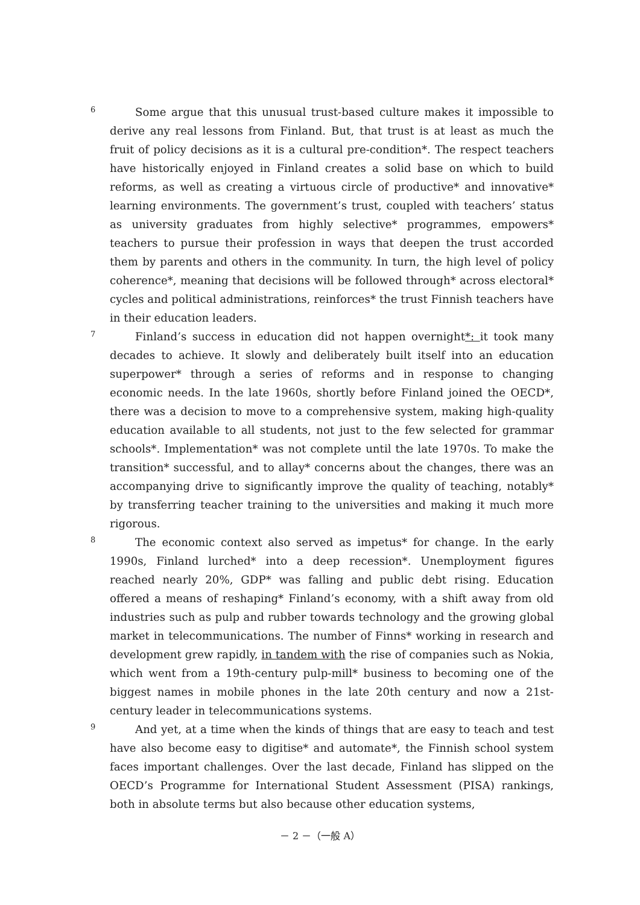6
Some argue that this unusual trust-based culture makes it impossible to derive any real lessons from Finland. But, that trust is at least as much the fruit of policy decisions as it is a cultural pre-condition*. The respect teachers have historically enjoyed in Finland creates a solid base on which to build reforms, as well as creating a virtuous circle of productive* and innovative* learning environments. The government’s trust, coupled with teachers’ status as university graduates from highly selective* programmes, empowers* teachers to pursue their profession in ways that deepen the trust accorded them by parents and others in the community. In turn, the high level of policy coherence*, meaning that decisions will be followed through* across electoral* cycles and political administrations, reinforces* the trust Finnish teachers have in their education leaders.
7
Finland’s success in education did not happen overnight*: it took many decades to achieve. It slowly and deliberately built itself into an education superpower* through a series of reforms and in response to changing economic needs. In the late 1960s, shortly before Finland joined the OECD*, there was a decision to move to a comprehensive system, making high-quality education available to all students, not just to the few selected for grammar schools*. Implementation* was not complete until the late 1970s. To make the transition* successful, and to allay* concerns about the changes, there was an accompanying drive to significantly improve the quality of teaching, notably* by transferring teacher training to the universities and making it much more rigorous.
8
The economic context also served as impetus* for change. In the early 1990s, Finland lurched* into a deep recession*. Unemployment figures reached nearly 20%, GDP* was falling and public debt rising. Education offered a means of reshaping* Finland’s economy, with a shift away from old industries such as pulp and rubber towards technology and the growing global market in telecommunications. The number of Finns* working in research and development grew rapidly, in tandem with the rise of companies such as Nokia, which went from a 19th-century pulp-mill* business to becoming one of the biggest names in mobile phones in the late 20th century and now a 21st-century leader in telecommunications systems.
9
And yet, at a time when the kinds of things that are easy to teach and test have also become easy to digitise* and automate*, the Finnish school system faces important challenges. Over the last decade, Finland has slipped on the OECD’s Programme for International Student Assessment (PISA) rankings, both in absolute terms but also because other education systems,
－ 2 －（一般 A）